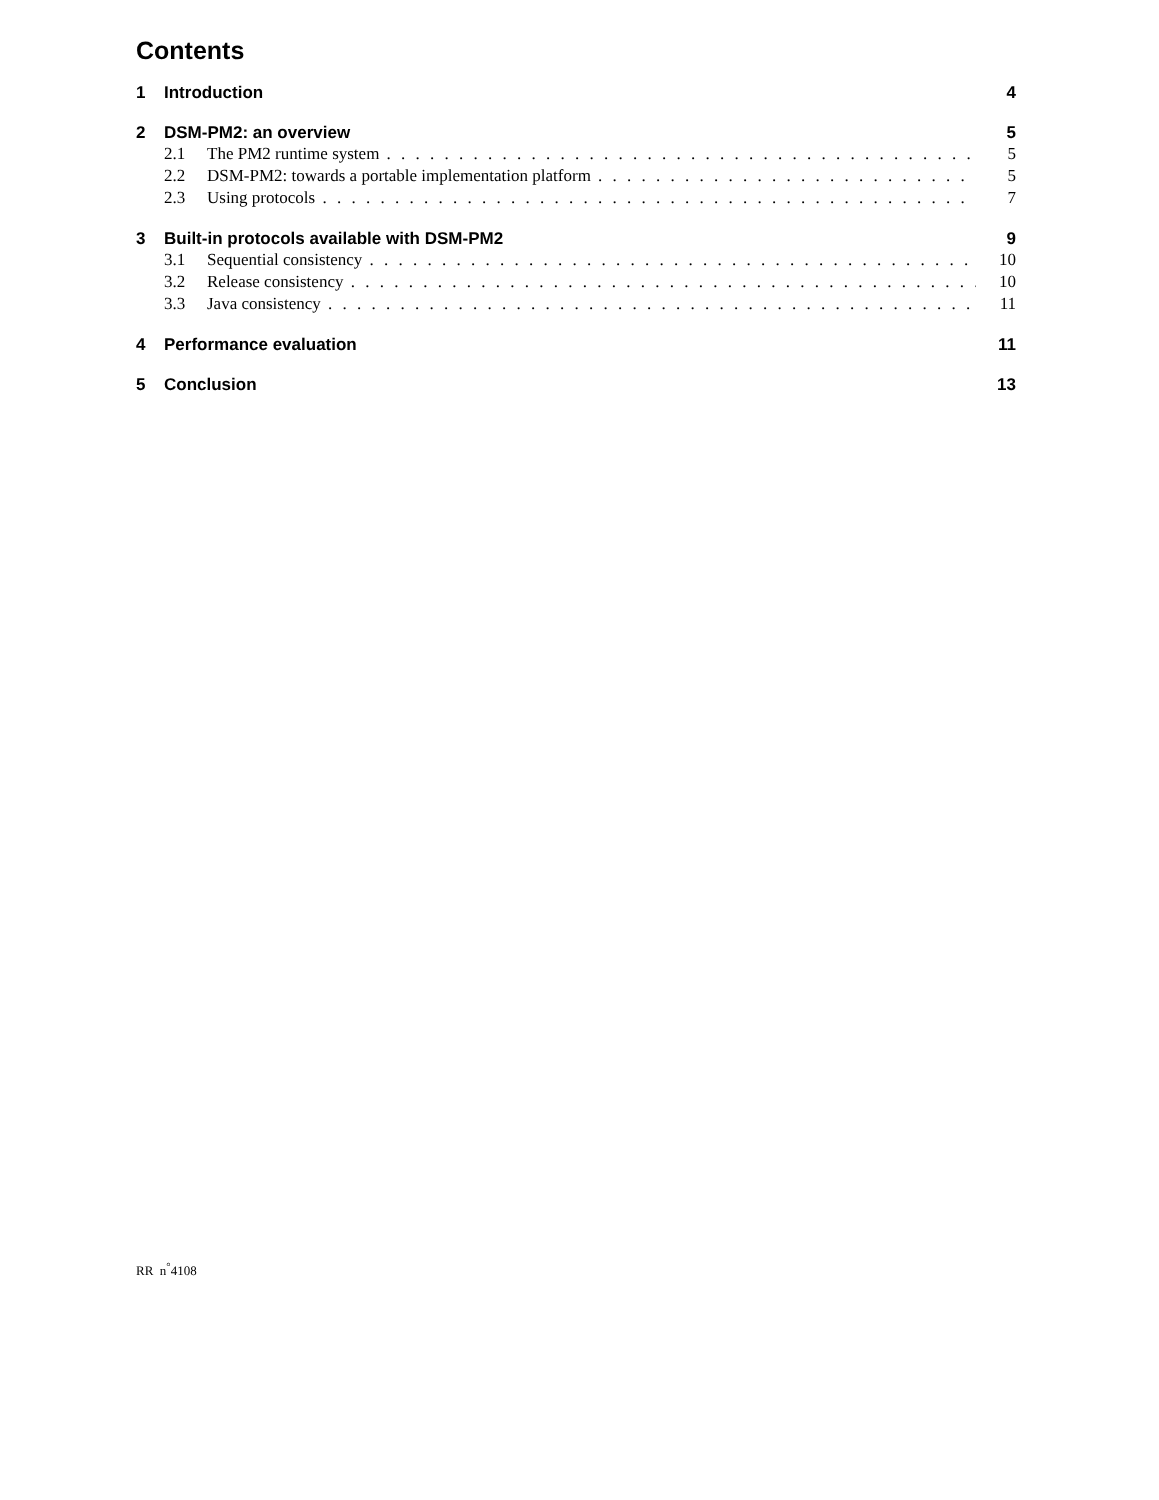Contents
1 Introduction 4
2 DSM-PM2: an overview 5
2.1 The PM2 runtime system 5
2.2 DSM-PM2: towards a portable implementation platform 5
2.3 Using protocols 7
3 Built-in protocols available with DSM-PM2 9
3.1 Sequential consistency 10
3.2 Release consistency 10
3.3 Java consistency 11
4 Performance evaluation 11
5 Conclusion 13
RR n<sup>°</sup>4108